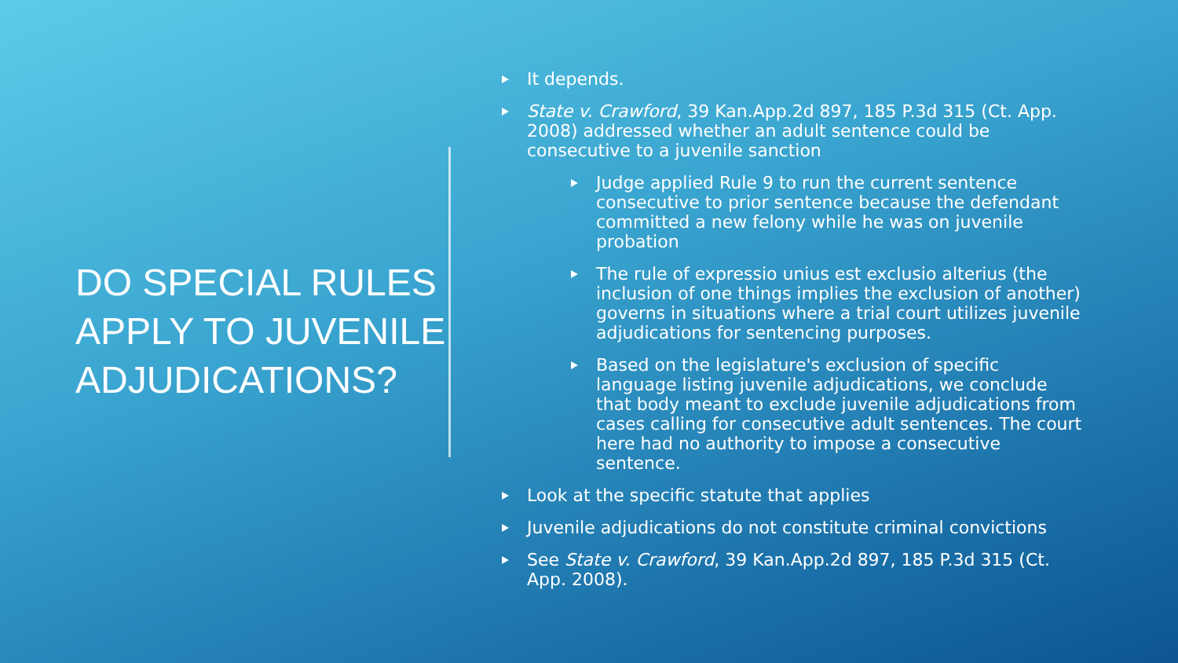DO SPECIAL RULES APPLY TO JUVENILE ADJUDICATIONS?
It depends.
State v. Crawford, 39 Kan.App.2d 897, 185 P.3d 315 (Ct. App. 2008) addressed whether an adult sentence could be consecutive to a juvenile sanction
Judge applied Rule 9 to run the current sentence consecutive to prior sentence because the defendant committed a new felony while he was on juvenile probation
The rule of expressio unius est exclusio alterius (the inclusion of one things implies the exclusion of another) governs in situations where a trial court utilizes juvenile adjudications for sentencing purposes.
Based on the legislature's exclusion of specific language listing juvenile adjudications, we conclude that body meant to exclude juvenile adjudications from cases calling for consecutive adult sentences. The court here had no authority to impose a consecutive sentence.
Look at the specific statute that applies
Juvenile adjudications do not constitute criminal convictions
See State v. Crawford, 39 Kan.App.2d 897, 185 P.3d 315 (Ct. App. 2008).